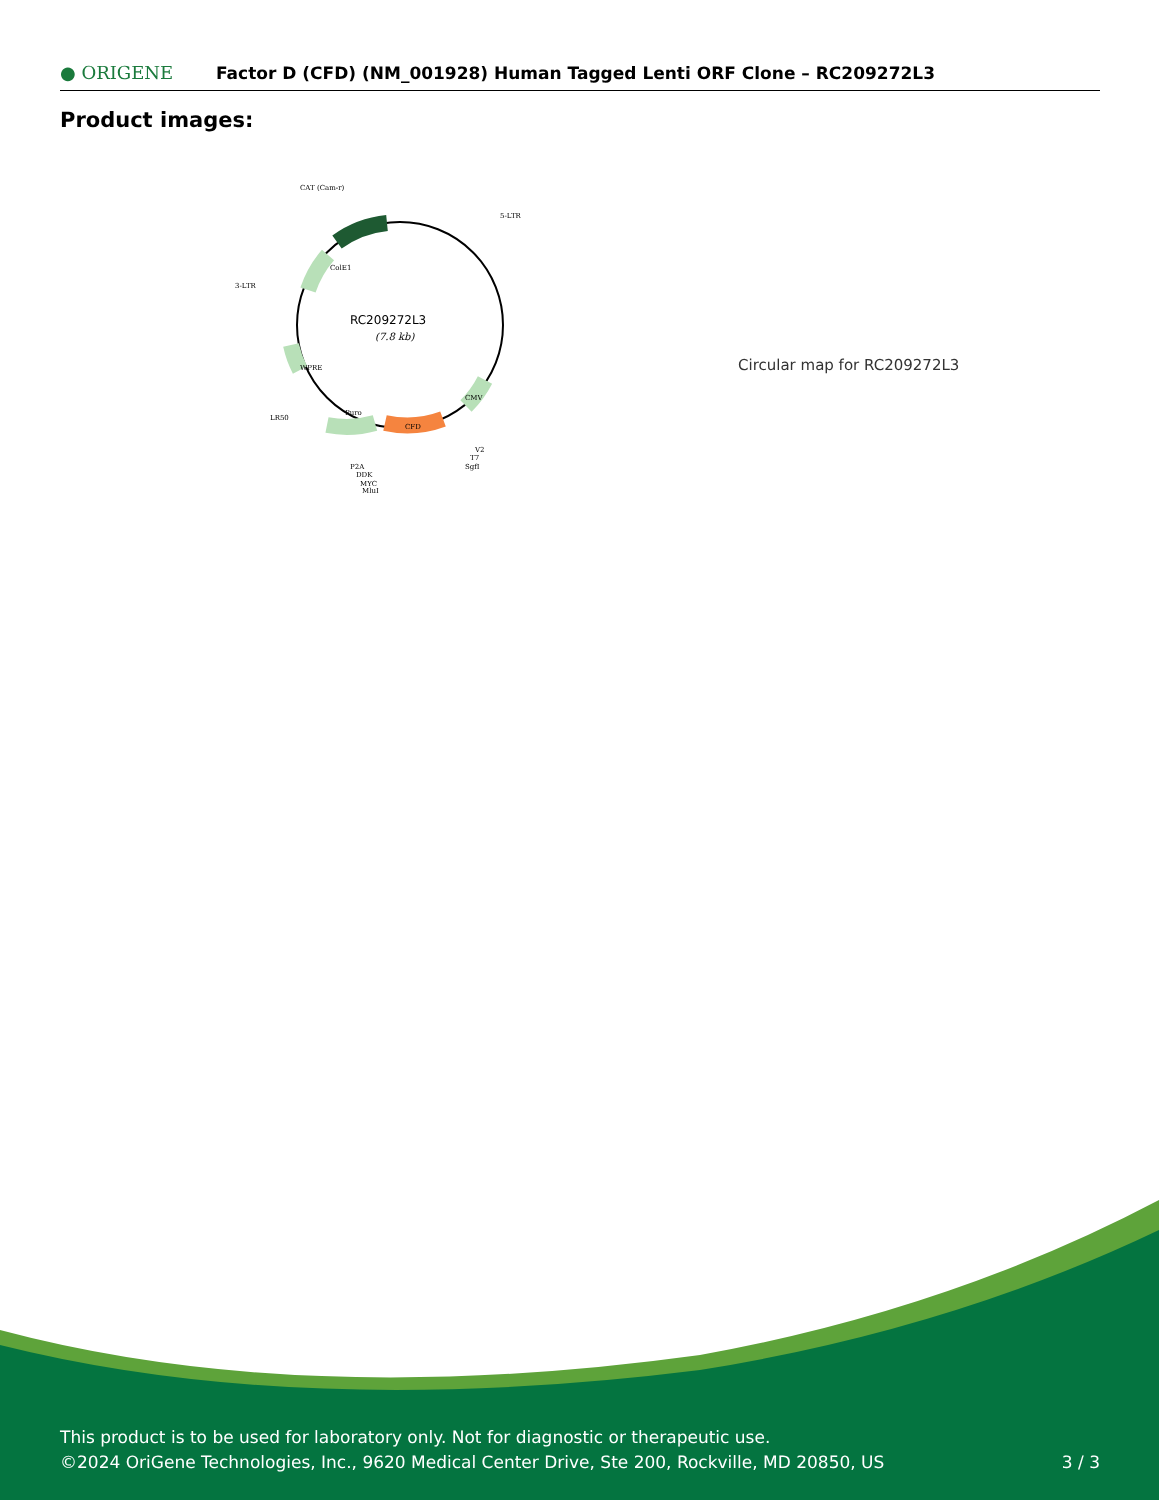● ORIGENE
Factor D (CFD) (NM_001928) Human Tagged Lenti ORF Clone – RC209272L3
Product images:
RC209272L3
(7.8 kb)
CAT (Cam-r)
5-LTR
3-LTR
LR50
CFD
Puro
ColE1
WPRE
CMV
V2
T7
SgfI
P2A
DDK
MYC
MluI
Circular map for RC209272L3
This product is to be used for laboratory only. Not for diagnostic or therapeutic use.
©2024 OriGene Technologies, Inc., 9620 Medical Center Drive, Ste 200, Rockville, MD 20850, US 3 / 3